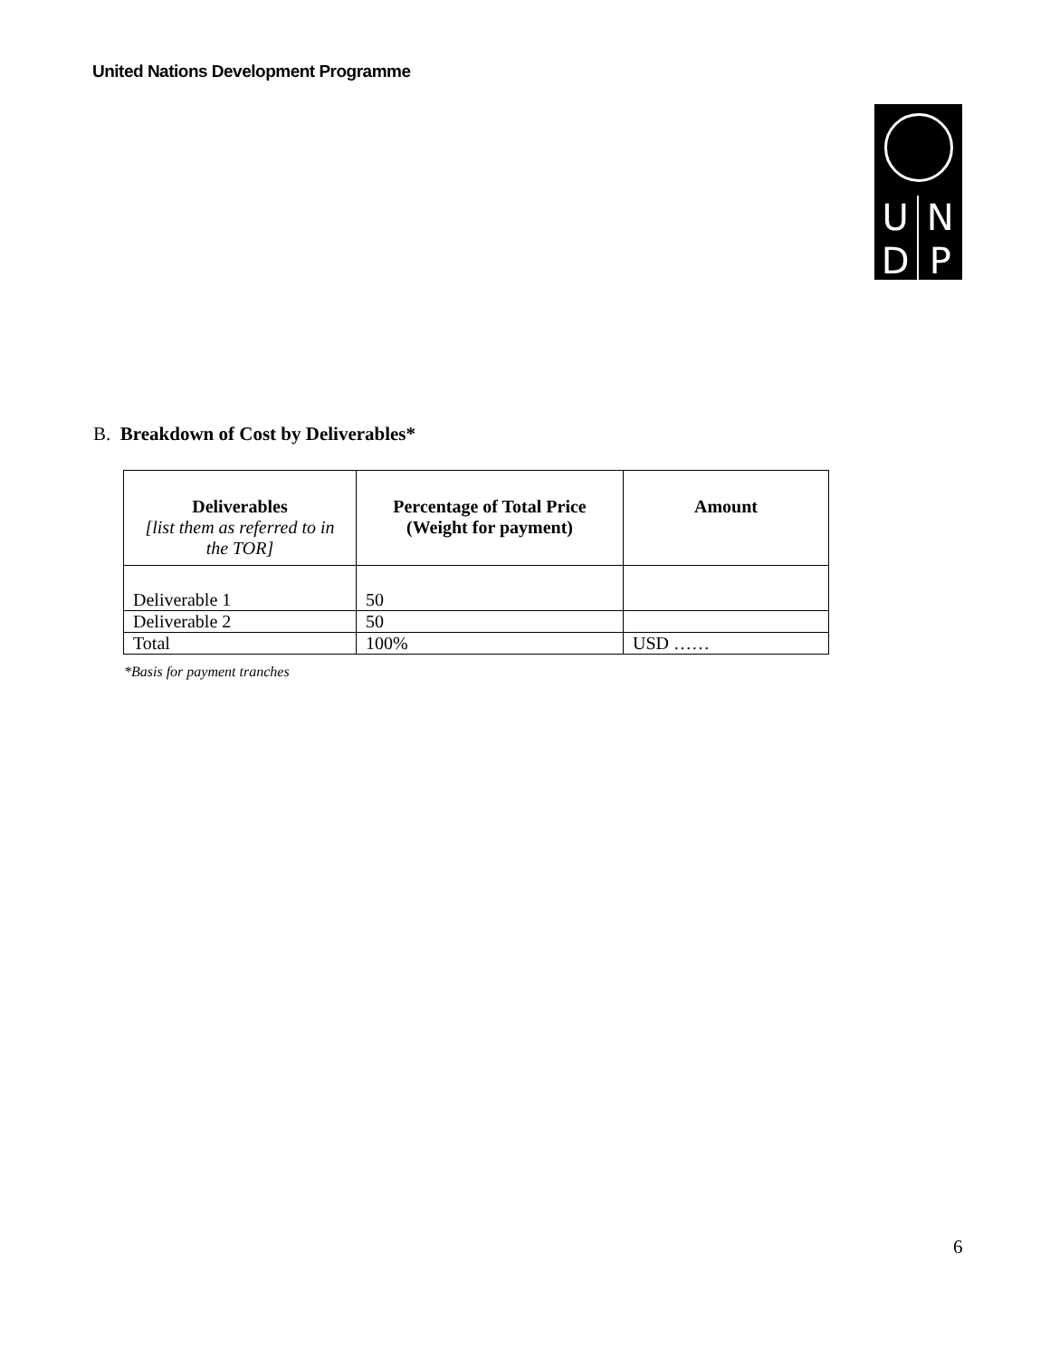United Nations Development Programme
U
N
D
P
B. Breakdown of Cost by Deliverables*
| Deliverables [list them as referred to in the TOR] | Percentage of Total Price (Weight for payment) | Amount |
| --- | --- | --- |
| Deliverable 1 | 50 | |
| Deliverable 2 | 50 | |
| Total | 100% | USD …… |
*Basis for payment tranches
6